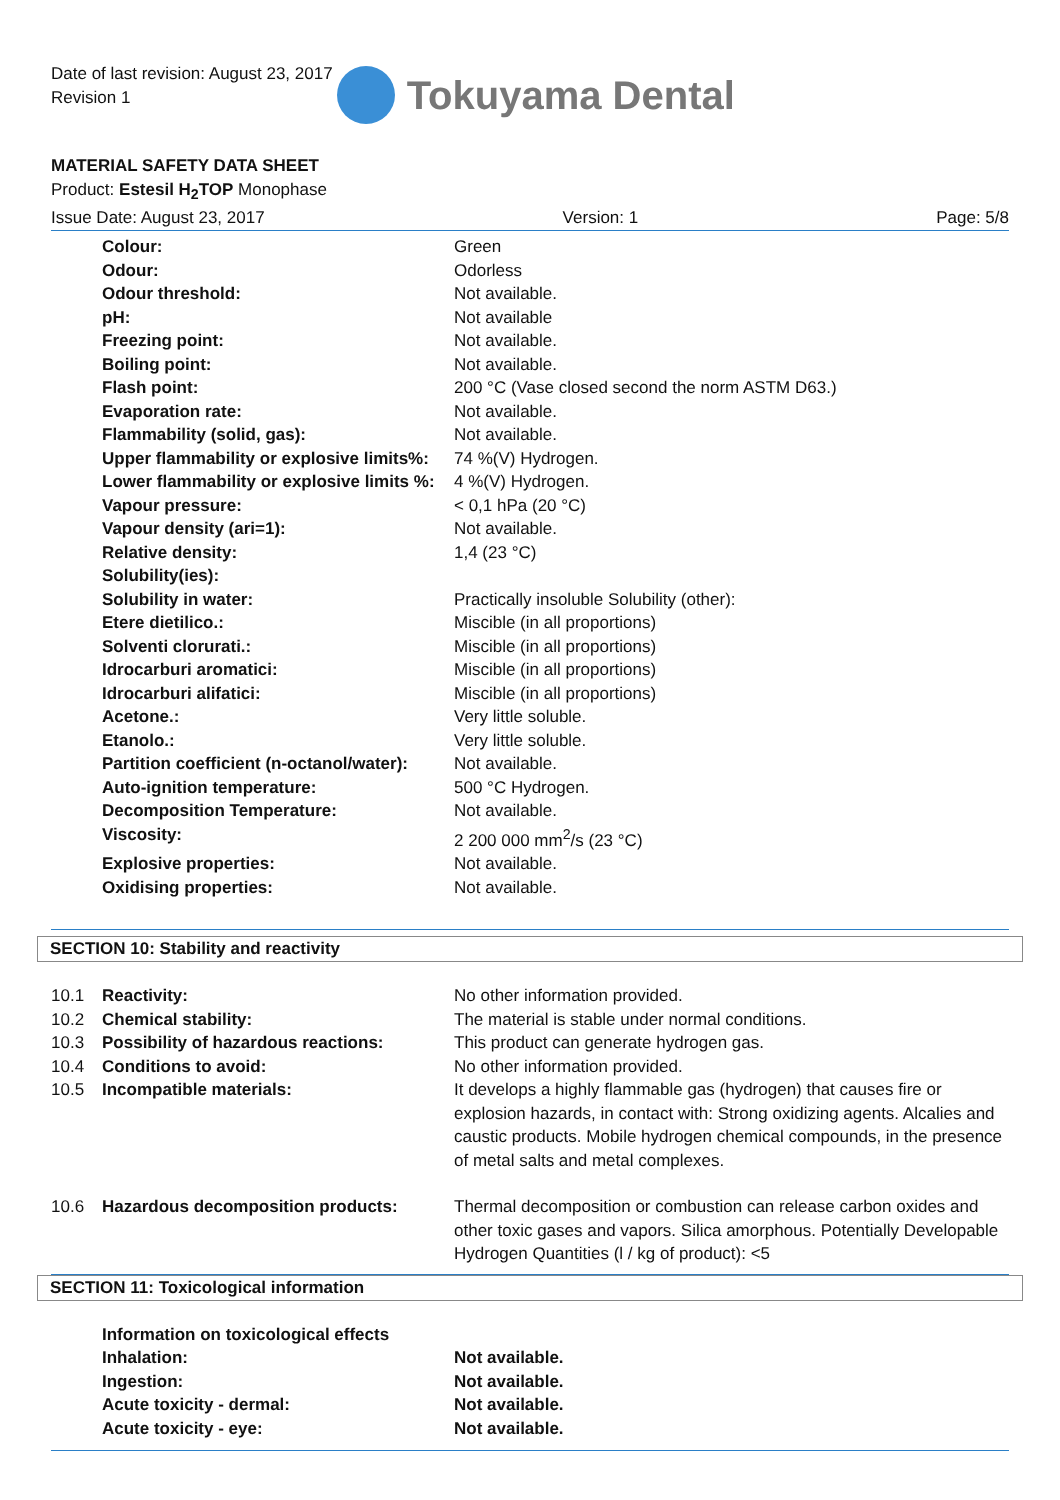Date of last revision: August 23, 2017
Revision 1
Tokuyama Dental
MATERIAL SAFETY DATA SHEET
Product: Estesil H<sub>2</sub>TOP Monophase
Issue Date: August 23, 2017 Version: 1 Page: 5/8
| Colour: | Green |
| Odour: | Odorless |
| Odour threshold: | Not available. |
| pH: | Not available |
| Freezing point: | Not available. |
| Boiling point: | Not available. |
| Flash point: | 200 °C (Vase closed second the norm ASTM D63.) |
| Evaporation rate: | Not available. |
| Flammability (solid, gas): | Not available. |
| Upper flammability or explosive limits%: | 74 %(V) Hydrogen. |
| Lower flammability or explosive limits %: | 4 %(V) Hydrogen. |
| Vapour pressure: | < 0,1 hPa (20 °C) |
| Vapour density (ari=1): | Not available. |
| Relative density: | 1,4 (23 °C) |
| Solubility(ies): | |
| Solubility in water: | Practically insoluble Solubility (other): |
| Etere dietilico.: | Miscible (in all proportions) |
| Solventi clorurati.: | Miscible (in all proportions) |
| Idrocarburi aromatici: | Miscible (in all proportions) |
| Idrocarburi alifatici: | Miscible (in all proportions) |
| Acetone.: | Very little soluble. |
| Etanolo.: | Very little soluble. |
| Partition coefficient (n-octanol/water): | Not available. |
| Auto-ignition temperature: | 500 °C Hydrogen. |
| Decomposition Temperature: | Not available. |
| Viscosity: | 2 200 000 mm<sup>2</sup>/s (23 °C) |
| Explosive properties: | Not available. |
| Oxidising properties: | Not available. |
SECTION 10: Stability and reactivity
| 10.1 | Reactivity: | No other information provided. |
| 10.2 | Chemical stability: | The material is stable under normal conditions. |
| 10.3 | Possibility of hazardous reactions: | This product can generate hydrogen gas. |
| 10.4 | Conditions to avoid: | No other information provided. |
| 10.5 | Incompatible materials: | It develops a highly flammable gas (hydrogen) that causes fire or explosion hazards, in contact with: Strong oxidizing agents. Alcalies and caustic products. Mobile hydrogen chemical compounds, in the presence of metal salts and metal complexes. |
| 10.6 | Hazardous decomposition products: | Thermal decomposition or combustion can release carbon oxides and other toxic gases and vapors. Silica amorphous. Potentially Developable Hydrogen Quantities (l / kg of product): <5 |
SECTION 11: Toxicological information
| Information on toxicological effects | |
| Inhalation: | Not available. |
| Ingestion: | Not available. |
| Acute toxicity - dermal: | Not available. |
| Acute toxicity - eye: | Not available. |